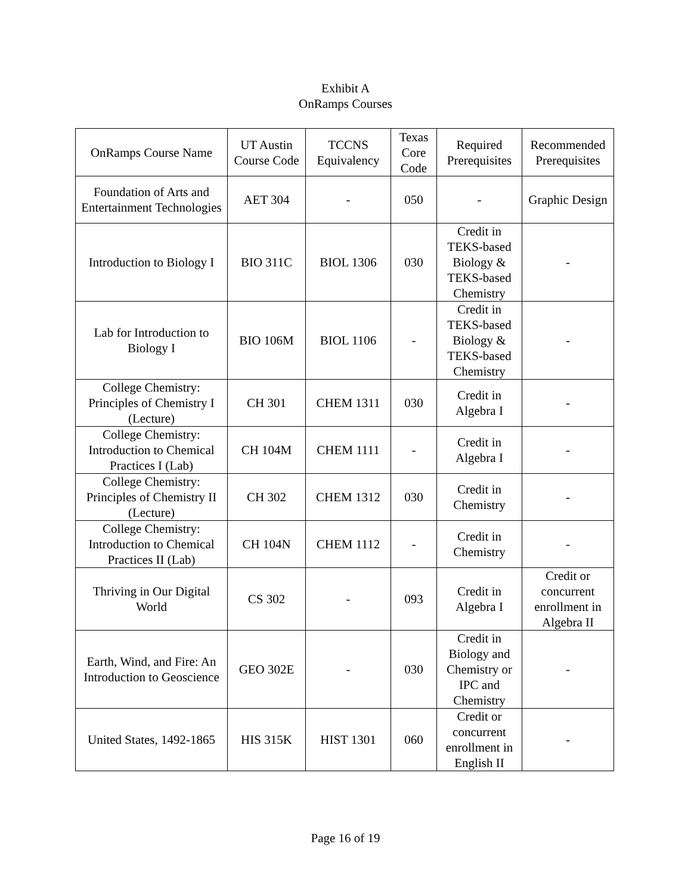Exhibit A
OnRamps Courses
| OnRamps Course Name | UT Austin Course Code | TCCNS Equivalency | Texas Core Code | Required Prerequisites | Recommended Prerequisites |
| --- | --- | --- | --- | --- | --- |
| Foundation of Arts and Entertainment Technologies | AET 304 | - | 050 | - | Graphic Design |
| Introduction to Biology I | BIO 311C | BIOL 1306 | 030 | Credit in TEKS-based Biology & TEKS-based Chemistry | - |
| Lab for Introduction to Biology I | BIO 106M | BIOL 1106 | - | Credit in TEKS-based Biology & TEKS-based Chemistry | - |
| College Chemistry: Principles of Chemistry I (Lecture) | CH 301 | CHEM 1311 | 030 | Credit in Algebra I | - |
| College Chemistry: Introduction to Chemical Practices I (Lab) | CH 104M | CHEM 1111 | - | Credit in Algebra I | - |
| College Chemistry: Principles of Chemistry II (Lecture) | CH 302 | CHEM 1312 | 030 | Credit in Chemistry | - |
| College Chemistry: Introduction to Chemical Practices II (Lab) | CH 104N | CHEM 1112 | - | Credit in Chemistry | - |
| Thriving in Our Digital World | CS 302 | - | 093 | Credit in Algebra I | Credit or concurrent enrollment in Algebra II |
| Earth, Wind, and Fire: An Introduction to Geoscience | GEO 302E | - | 030 | Credit in Biology and Chemistry or IPC and Chemistry | - |
| United States, 1492-1865 | HIS 315K | HIST 1301 | 060 | Credit or concurrent enrollment in English II | - |
Page 16 of 19